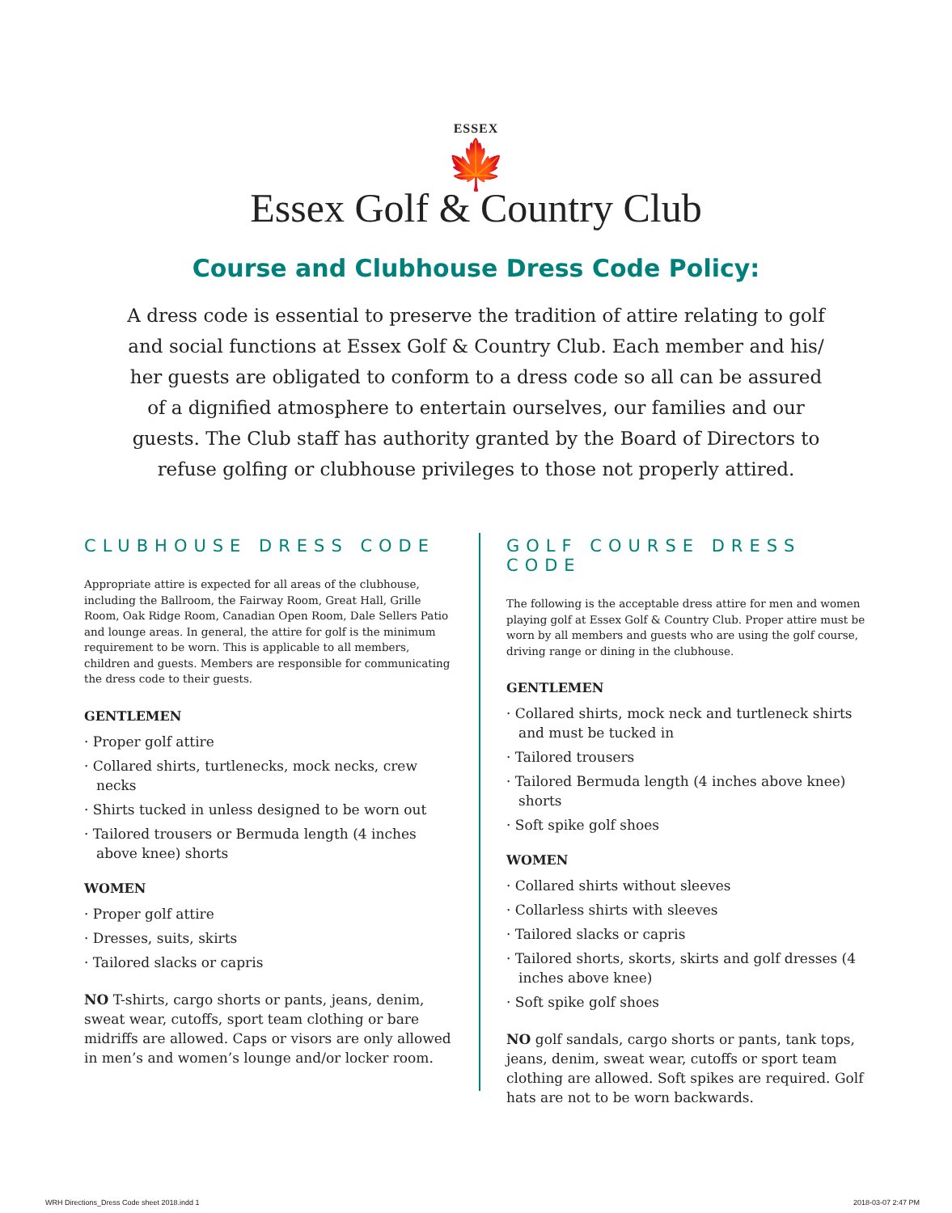ESSEX
🍁
Essex Golf & Country Club
Course and Clubhouse Dress Code Policy:
A dress code is essential to preserve the tradition of attire relating to golf and social functions at Essex Golf & Country Club. Each member and his/ her guests are obligated to conform to a dress code so all can be assured of a dignified atmosphere to entertain ourselves, our families and our guests. The Club staff has authority granted by the Board of Directors to refuse golfing or clubhouse privileges to those not properly attired.
CLUBHOUSE DRESS CODE
Appropriate attire is expected for all areas of the clubhouse, including the Ballroom, the Fairway Room, Great Hall, Grille Room, Oak Ridge Room, Canadian Open Room, Dale Sellers Patio and lounge areas. In general, the attire for golf is the minimum requirement to be worn. This is applicable to all members, children and guests. Members are responsible for communicating the dress code to their guests.
GENTLEMEN
· Proper golf attire
· Collared shirts, turtlenecks, mock necks, crew necks
· Shirts tucked in unless designed to be worn out
· Tailored trousers or Bermuda length (4 inches above knee) shorts
WOMEN
· Proper golf attire
· Dresses, suits, skirts
· Tailored slacks or capris
NO T-shirts, cargo shorts or pants, jeans, denim, sweat wear, cutoffs, sport team clothing or bare midriffs are allowed. Caps or visors are only allowed in men’s and women’s lounge and/or locker room.
GOLF COURSE DRESS CODE
The following is the acceptable dress attire for men and women playing golf at Essex Golf & Country Club. Proper attire must be worn by all members and guests who are using the golf course, driving range or dining in the clubhouse.
GENTLEMEN
· Collared shirts, mock neck and turtleneck shirts and must be tucked in
· Tailored trousers
· Tailored Bermuda length (4 inches above knee) shorts
· Soft spike golf shoes
WOMEN
· Collared shirts without sleeves
· Collarless shirts with sleeves
· Tailored slacks or capris
· Tailored shorts, skorts, skirts and golf dresses (4 inches above knee)
· Soft spike golf shoes
NO golf sandals, cargo shorts or pants, tank tops, jeans, denim, sweat wear, cutoffs or sport team clothing are allowed. Soft spikes are required. Golf hats are not to be worn backwards.
WRH Directions_Dress Code sheet 2018.indd 1 2018-03-07 2:47 PM